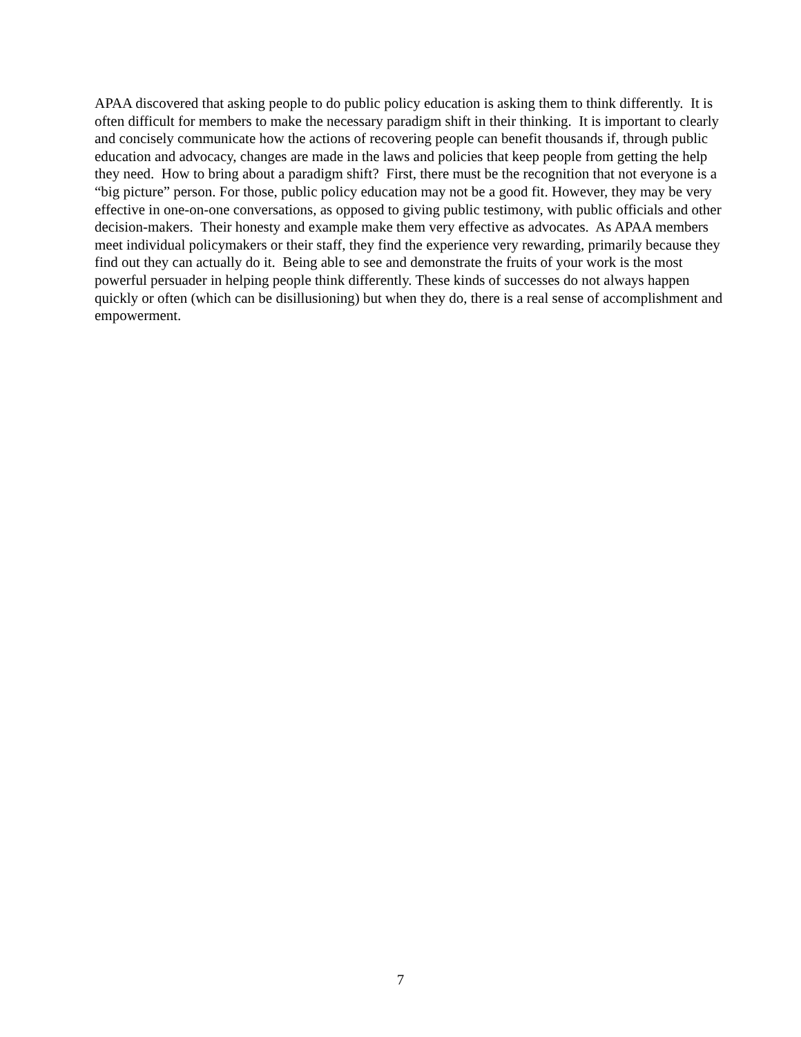APAA discovered that asking people to do public policy education is asking them to think differently. It is often difficult for members to make the necessary paradigm shift in their thinking. It is important to clearly and concisely communicate how the actions of recovering people can benefit thousands if, through public education and advocacy, changes are made in the laws and policies that keep people from getting the help they need. How to bring about a paradigm shift? First, there must be the recognition that not everyone is a “big picture” person. For those, public policy education may not be a good fit. However, they may be very effective in one-on-one conversations, as opposed to giving public testimony, with public officials and other decision-makers. Their honesty and example make them very effective as advocates. As APAA members meet individual policymakers or their staff, they find the experience very rewarding, primarily because they find out they can actually do it. Being able to see and demonstrate the fruits of your work is the most powerful persuader in helping people think differently. These kinds of successes do not always happen quickly or often (which can be disillusioning) but when they do, there is a real sense of accomplishment and empowerment.
7